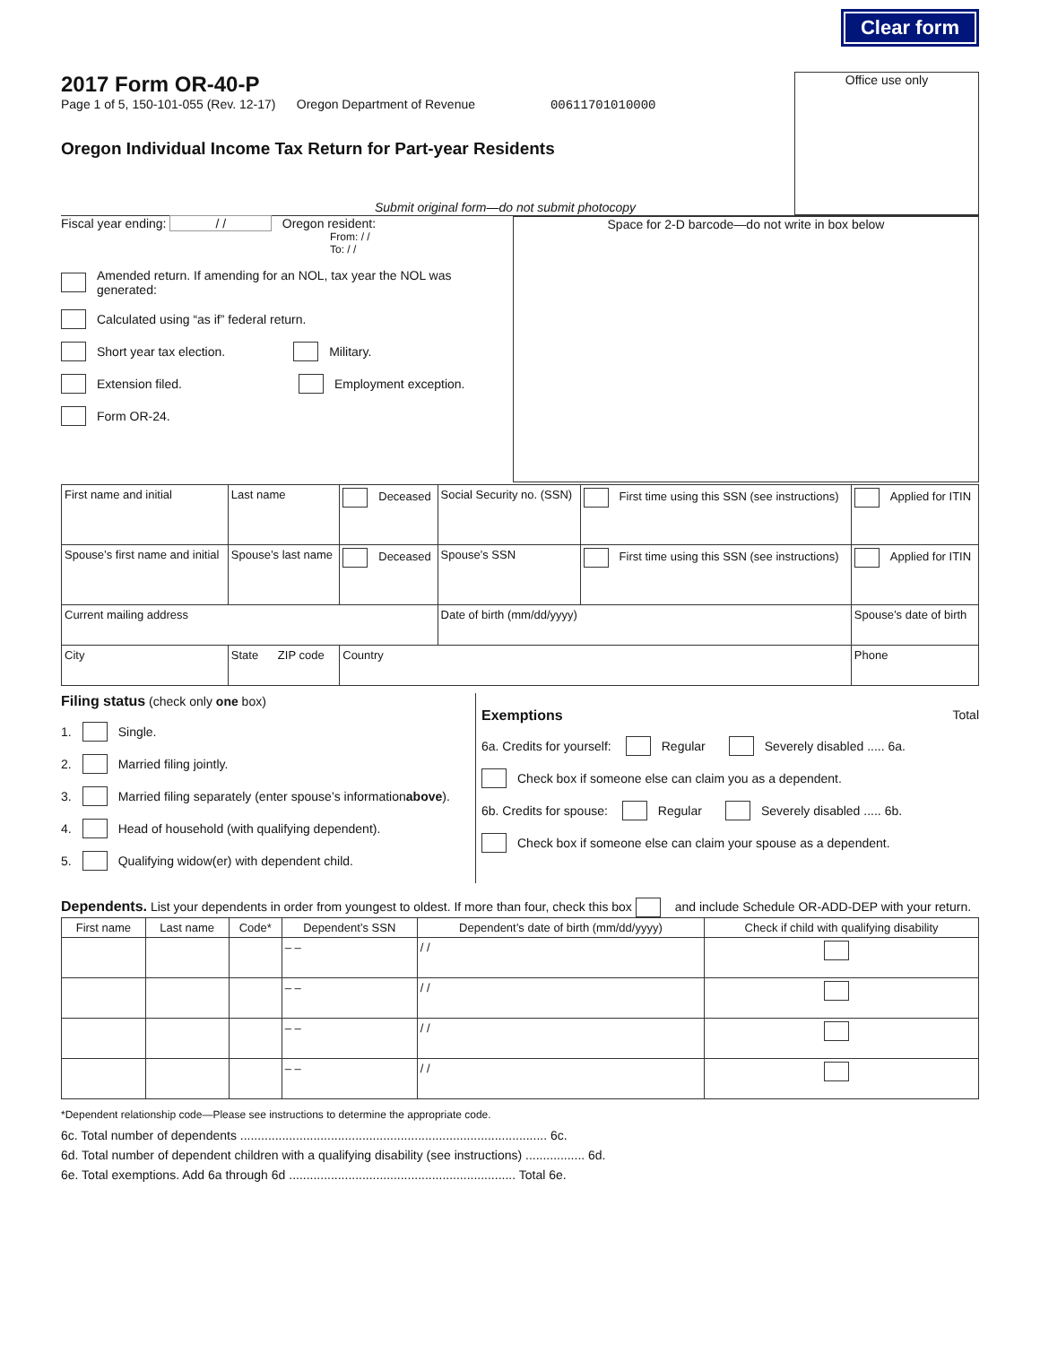Clear form
2017 Form OR-40-P
Page 1 of 5, 150-101-055 (Rev. 12-17) Oregon Department of Revenue 00611701010000
Oregon Individual Income Tax Return for Part-year Residents
Submit original form—do not submit photocopy
Office use only
Fiscal year ending: / / Oregon resident:
From: / /
To: / /
Amended return. If amending for an NOL, tax year the NOL was generated:
Calculated using “as if” federal return.
Short year tax election. Military.
Extension filed. Employment exception.
Form OR-24.
Space for 2-D barcode—do not write in box below
| First name and initial | Last name | Deceased | Social Security no. (SSN) | First time using this SSN (see instructions) | Applied for ITIN |
| Spouse’s first name and initial | Spouse’s last name | Deceased | Spouse’s SSN | First time using this SSN (see instructions) | Applied for ITIN |
| Current mailing address | | | Date of birth (mm/dd/yyyy) | | Spouse’s date of birth |
| City | State ZIP code | Country | | | Phone |
Filing status (check only one box)
1. Single.
2. Married filing jointly.
3. Married filing separately (enter spouse’s information above).
4. Head of household (with qualifying dependent).
5. Qualifying widow(er) with dependent child.
Exemptions Total
6a. Credits for yourself: Regular Severely disabled ..... 6a.
Check box if someone else can claim you as a dependent.
6b. Credits for spouse: Regular Severely disabled ..... 6b.
Check box if someone else can claim your spouse as a dependent.
Dependents. List your dependents in order from youngest to oldest. If more than four, check this box and include Schedule OR-ADD-DEP with your return.
| First name | Last name | Code* | Dependent’s SSN | Dependent’s date of birth (mm/dd/yyyy) | Check if child with qualifying disability |
| --- | --- | --- | --- | --- | --- |
| | | | – – | / / | |
| | | | – – | / / | |
| | | | – – | / / | |
| | | | – – | / / | |
*Dependent relationship code—Please see instructions to determine the appropriate code.
6c. Total number of dependents ........................................................................................ 6c.
6d. Total number of dependent children with a qualifying disability (see instructions) ................. 6d.
6e. Total exemptions. Add 6a through 6d ................................................................. Total 6e.